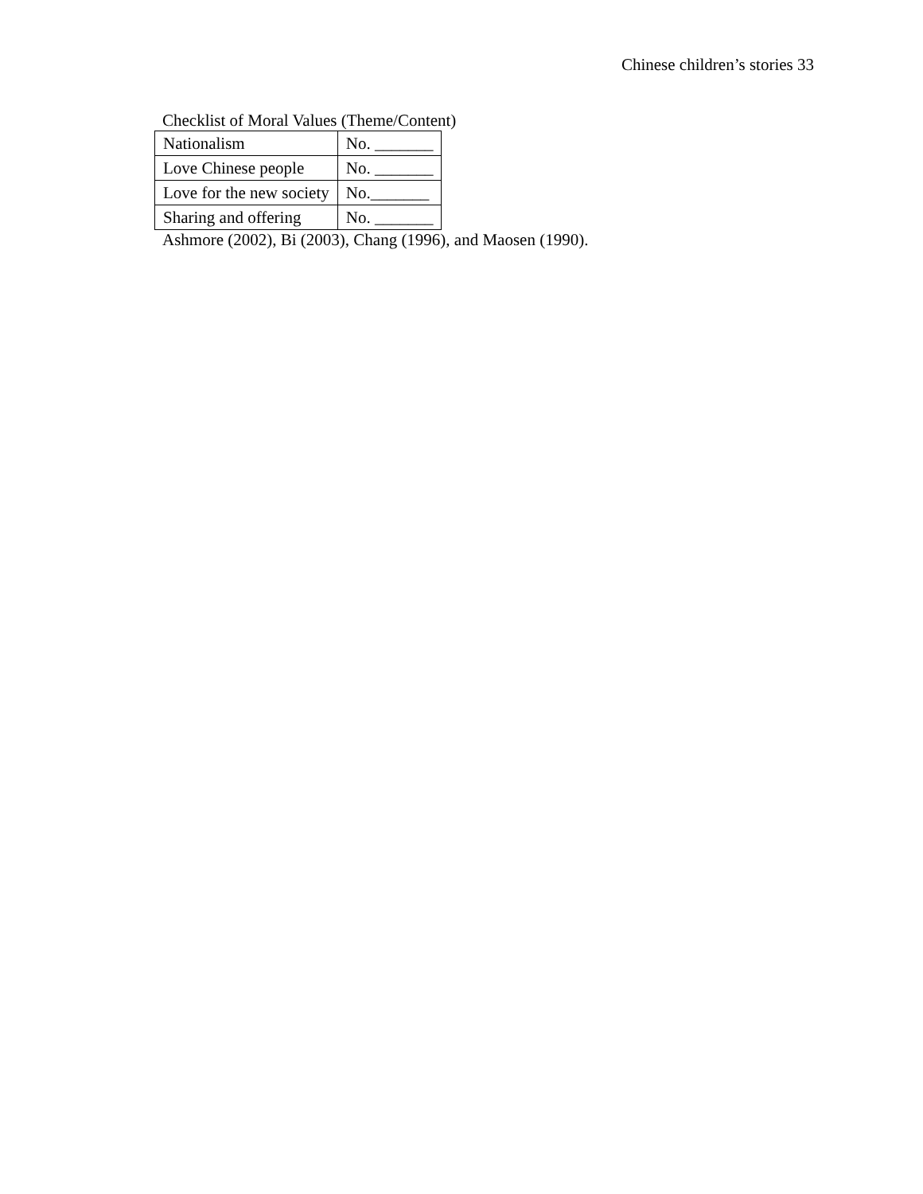Chinese children’s stories 33
Checklist of Moral Values (Theme/Content)
| Nationalism | No. _______ |
| Love Chinese people | No. _______ |
| Love for the new society | No._______ |
| Sharing and offering | No. _______ |
Ashmore (2002), Bi (2003), Chang (1996), and Maosen (1990).